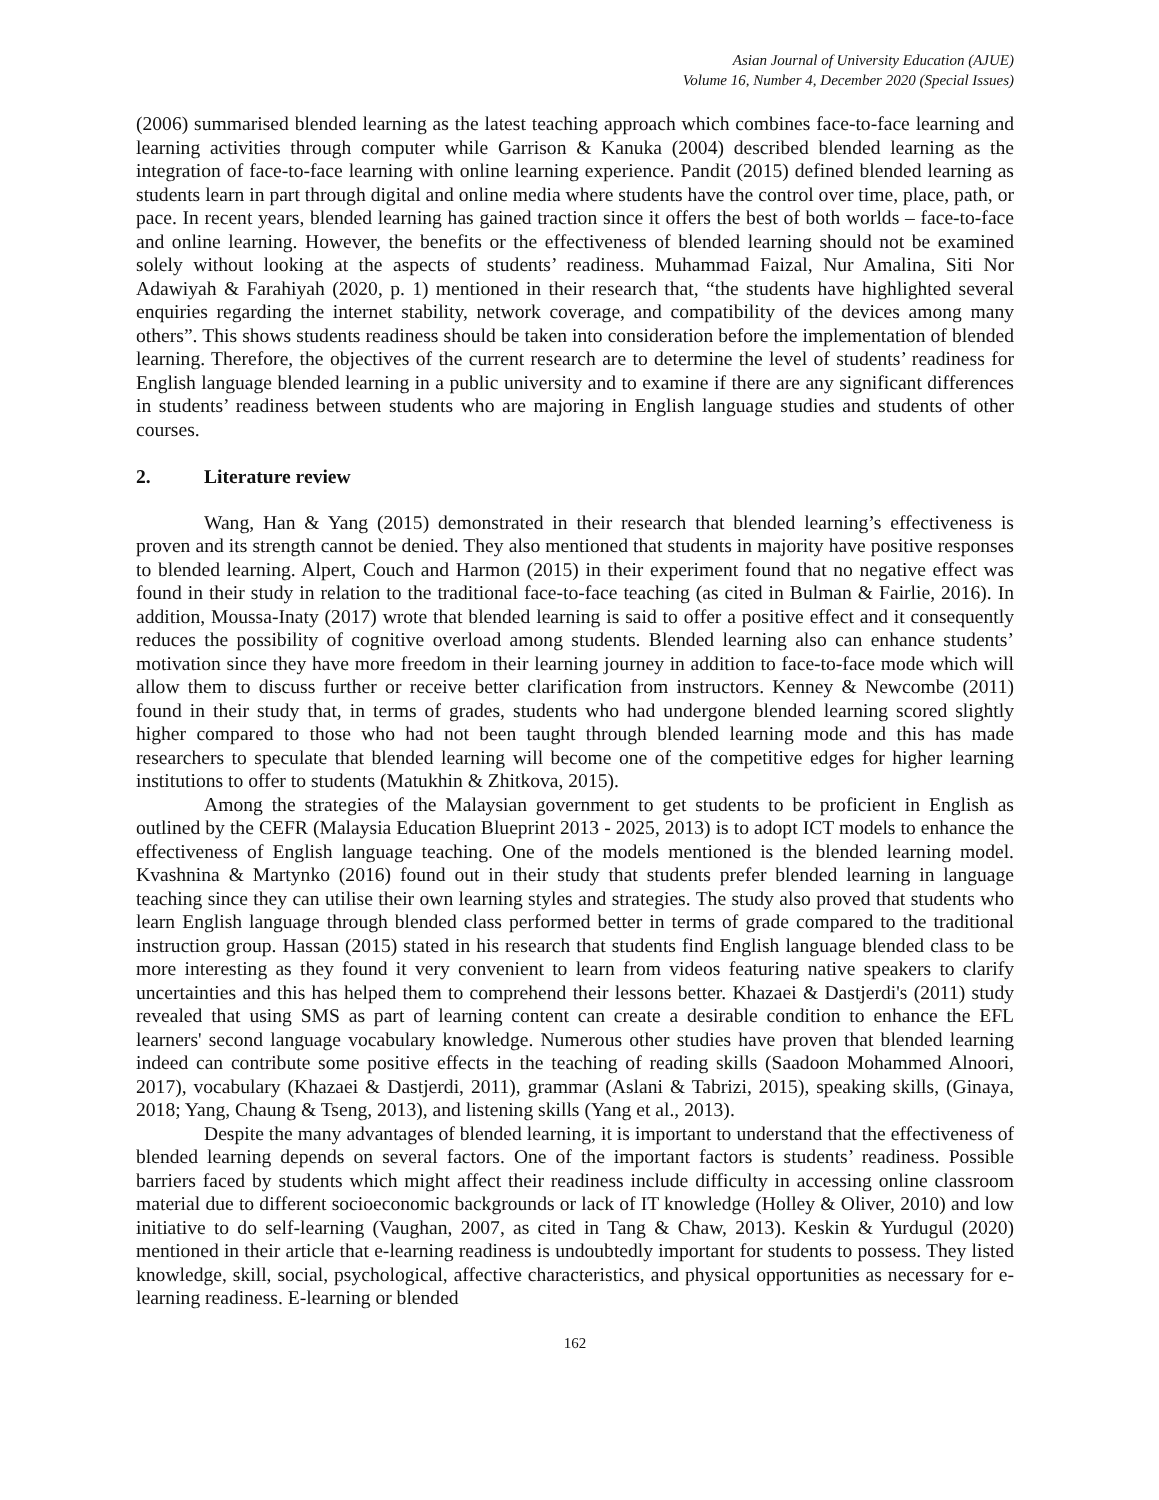Asian Journal of University Education (AJUE)
Volume 16, Number 4, December 2020 (Special Issues)
(2006) summarised blended learning as the latest teaching approach which combines face-to-face learning and learning activities through computer while Garrison & Kanuka (2004) described blended learning as the integration of face-to-face learning with online learning experience. Pandit (2015) defined blended learning as students learn in part through digital and online media where students have the control over time, place, path, or pace. In recent years, blended learning has gained traction since it offers the best of both worlds – face-to-face and online learning. However, the benefits or the effectiveness of blended learning should not be examined solely without looking at the aspects of students’ readiness. Muhammad Faizal, Nur Amalina, Siti Nor Adawiyah & Farahiyah (2020, p. 1) mentioned in their research that, “the students have highlighted several enquiries regarding the internet stability, network coverage, and compatibility of the devices among many others”. This shows students readiness should be taken into consideration before the implementation of blended learning. Therefore, the objectives of the current research are to determine the level of students’ readiness for English language blended learning in a public university and to examine if there are any significant differences in students’ readiness between students who are majoring in English language studies and students of other courses.
2. Literature review
Wang, Han & Yang (2015) demonstrated in their research that blended learning’s effectiveness is proven and its strength cannot be denied. They also mentioned that students in majority have positive responses to blended learning. Alpert, Couch and Harmon (2015) in their experiment found that no negative effect was found in their study in relation to the traditional face-to-face teaching (as cited in Bulman & Fairlie, 2016). In addition, Moussa-Inaty (2017) wrote that blended learning is said to offer a positive effect and it consequently reduces the possibility of cognitive overload among students. Blended learning also can enhance students’ motivation since they have more freedom in their learning journey in addition to face-to-face mode which will allow them to discuss further or receive better clarification from instructors. Kenney & Newcombe (2011) found in their study that, in terms of grades, students who had undergone blended learning scored slightly higher compared to those who had not been taught through blended learning mode and this has made researchers to speculate that blended learning will become one of the competitive edges for higher learning institutions to offer to students (Matukhin & Zhitkova, 2015).
Among the strategies of the Malaysian government to get students to be proficient in English as outlined by the CEFR (Malaysia Education Blueprint 2013 - 2025, 2013) is to adopt ICT models to enhance the effectiveness of English language teaching. One of the models mentioned is the blended learning model. Kvashnina & Martynko (2016) found out in their study that students prefer blended learning in language teaching since they can utilise their own learning styles and strategies. The study also proved that students who learn English language through blended class performed better in terms of grade compared to the traditional instruction group. Hassan (2015) stated in his research that students find English language blended class to be more interesting as they found it very convenient to learn from videos featuring native speakers to clarify uncertainties and this has helped them to comprehend their lessons better. Khazaei & Dastjerdi's (2011) study revealed that using SMS as part of learning content can create a desirable condition to enhance the EFL learners' second language vocabulary knowledge. Numerous other studies have proven that blended learning indeed can contribute some positive effects in the teaching of reading skills (Saadoon Mohammed Alnoori, 2017), vocabulary (Khazaei & Dastjerdi, 2011), grammar (Aslani & Tabrizi, 2015), speaking skills, (Ginaya, 2018; Yang, Chaung & Tseng, 2013), and listening skills (Yang et al., 2013).
Despite the many advantages of blended learning, it is important to understand that the effectiveness of blended learning depends on several factors. One of the important factors is students’ readiness. Possible barriers faced by students which might affect their readiness include difficulty in accessing online classroom material due to different socioeconomic backgrounds or lack of IT knowledge (Holley & Oliver, 2010) and low initiative to do self-learning (Vaughan, 2007, as cited in Tang & Chaw, 2013). Keskin & Yurdugul (2020) mentioned in their article that e-learning readiness is undoubtedly important for students to possess. They listed knowledge, skill, social, psychological, affective characteristics, and physical opportunities as necessary for e-learning readiness. E-learning or blended
162